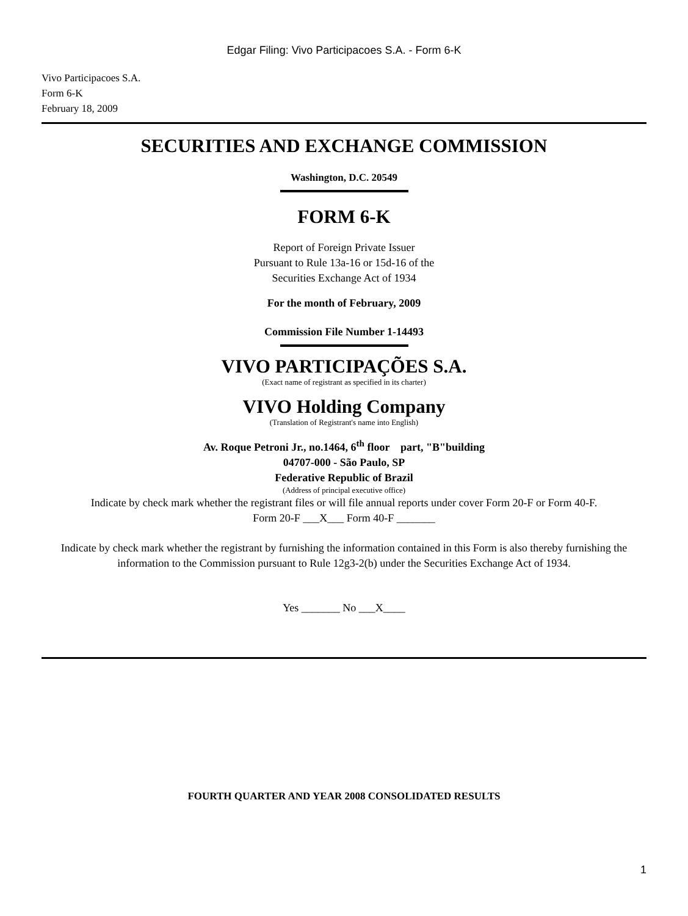Edgar Filing: Vivo Participacoes S.A. - Form 6-K
Vivo Participacoes S.A.
Form 6-K
February 18, 2009
SECURITIES AND EXCHANGE COMMISSION
Washington, D.C. 20549
FORM 6-K
Report of Foreign Private Issuer
Pursuant to Rule 13a-16 or 15d-16 of the
Securities Exchange Act of 1934
For the month of February, 2009
Commission File Number 1-14493
VIVO PARTICIPAÇÕES S.A.
(Exact name of registrant as specified in its charter)
VIVO Holding Company
(Translation of Registrant's name into English)
Av. Roque Petroni Jr., no.1464, 6<sup>th</sup> floor part, "B"building
04707-000 - São Paulo, SP
Federative Republic of Brazil
(Address of principal executive office)
Indicate by check mark whether the registrant files or will file annual reports under cover Form 20-F or Form 40-F.
Form 20-F ___X___ Form 40-F _______
Indicate by check mark whether the registrant by furnishing the information contained in this Form is also thereby furnishing the information to the Commission pursuant to Rule 12g3-2(b) under the Securities Exchange Act of 1934.
Yes _______ No ___X____
FOURTH QUARTER AND YEAR 2008 CONSOLIDATED RESULTS
1